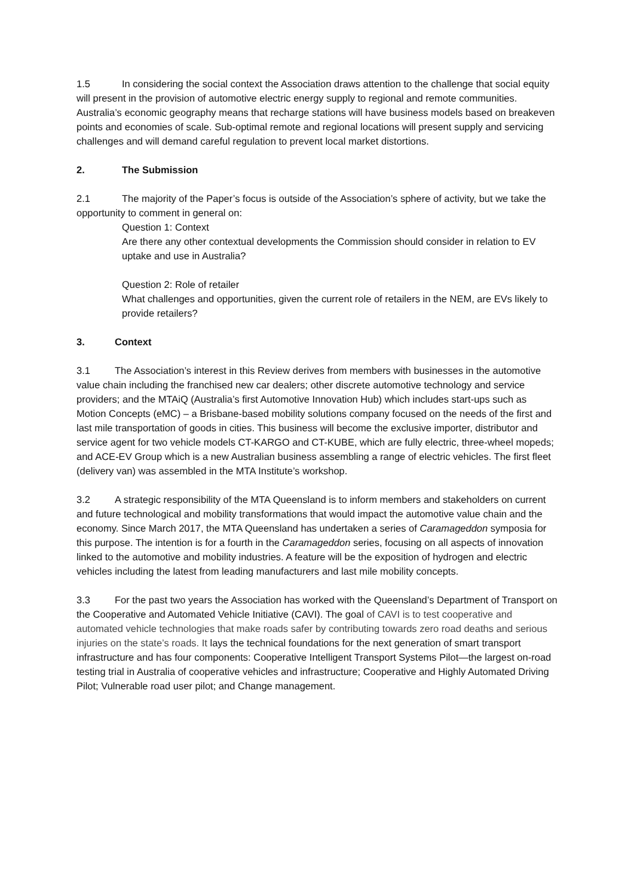1.5 In considering the social context the Association draws attention to the challenge that social equity will present in the provision of automotive electric energy supply to regional and remote communities. Australia’s economic geography means that recharge stations will have business models based on breakeven points and economies of scale. Sub-optimal remote and regional locations will present supply and servicing challenges and will demand careful regulation to prevent local market distortions.
2. The Submission
2.1 The majority of the Paper’s focus is outside of the Association’s sphere of activity, but we take the opportunity to comment in general on:
Question 1: Context
Are there any other contextual developments the Commission should consider in relation to EV uptake and use in Australia?
Question 2: Role of retailer
What challenges and opportunities, given the current role of retailers in the NEM, are EVs likely to provide retailers?
3. Context
3.1 The Association’s interest in this Review derives from members with businesses in the automotive value chain including the franchised new car dealers; other discrete automotive technology and service providers; and the MTAiQ (Australia’s first Automotive Innovation Hub) which includes start-ups such as Motion Concepts (eMC) – a Brisbane-based mobility solutions company focused on the needs of the first and last mile transportation of goods in cities. This business will become the exclusive importer, distributor and service agent for two vehicle models CT-KARGO and CT-KUBE, which are fully electric, three-wheel mopeds; and ACE-EV Group which is a new Australian business assembling a range of electric vehicles. The first fleet (delivery van) was assembled in the MTA Institute’s workshop.
3.2 A strategic responsibility of the MTA Queensland is to inform members and stakeholders on current and future technological and mobility transformations that would impact the automotive value chain and the economy. Since March 2017, the MTA Queensland has undertaken a series of Caramageddon symposia for this purpose. The intention is for a fourth in the Caramageddon series, focusing on all aspects of innovation linked to the automotive and mobility industries. A feature will be the exposition of hydrogen and electric vehicles including the latest from leading manufacturers and last mile mobility concepts.
3.3 For the past two years the Association has worked with the Queensland’s Department of Transport on the Cooperative and Automated Vehicle Initiative (CAVI). The goal of CAVI is to test cooperative and automated vehicle technologies that make roads safer by contributing towards zero road deaths and serious injuries on the state’s roads. It lays the technical foundations for the next generation of smart transport infrastructure and has four components: Cooperative Intelligent Transport Systems Pilot—the largest on-road testing trial in Australia of cooperative vehicles and infrastructure; Cooperative and Highly Automated Driving Pilot; Vulnerable road user pilot; and Change management.